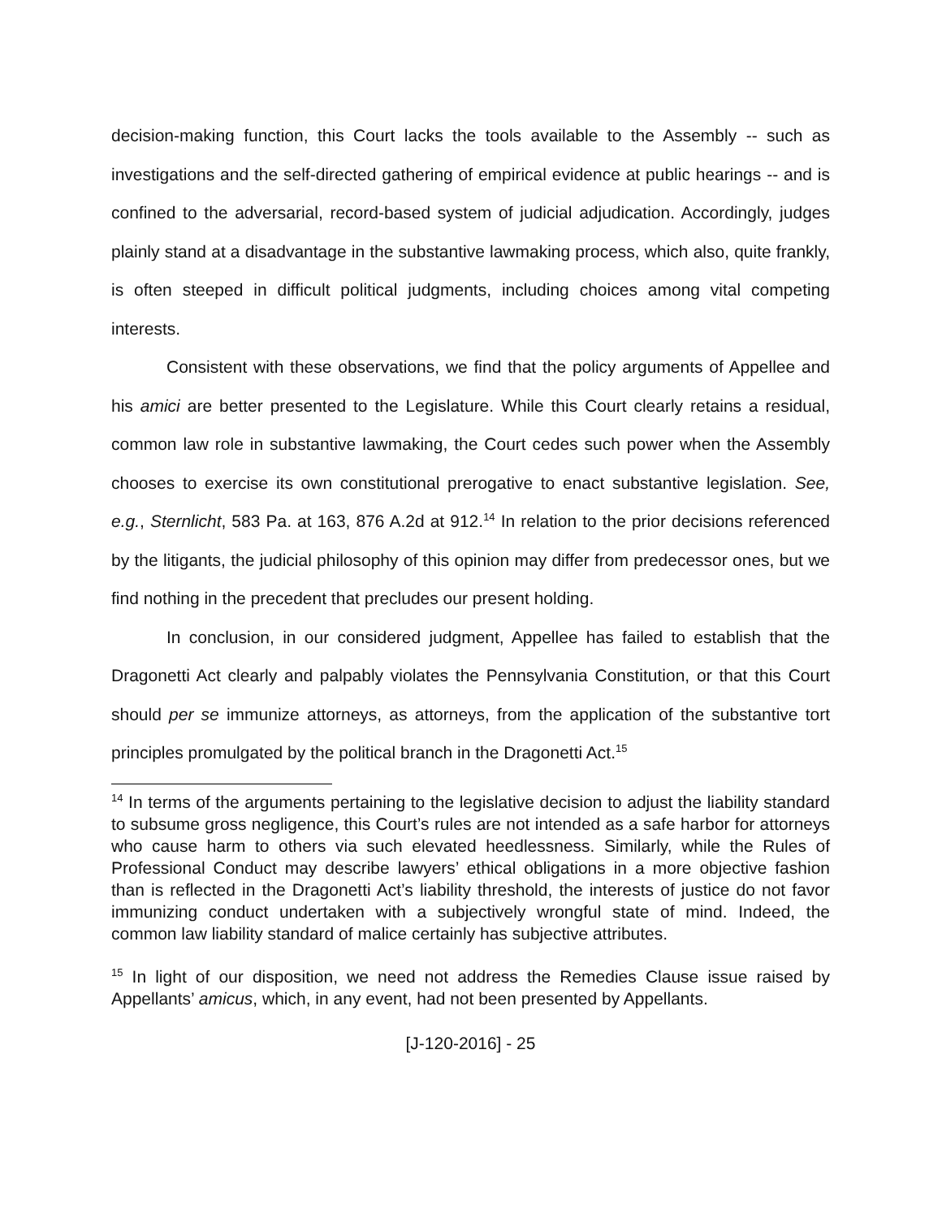decision-making function, this Court lacks the tools available to the Assembly -- such as investigations and the self-directed gathering of empirical evidence at public hearings -- and is confined to the adversarial, record-based system of judicial adjudication. Accordingly, judges plainly stand at a disadvantage in the substantive lawmaking process, which also, quite frankly, is often steeped in difficult political judgments, including choices among vital competing interests.
Consistent with these observations, we find that the policy arguments of Appellee and his amici are better presented to the Legislature. While this Court clearly retains a residual, common law role in substantive lawmaking, the Court cedes such power when the Assembly chooses to exercise its own constitutional prerogative to enact substantive legislation. See, e.g., Sternlicht, 583 Pa. at 163, 876 A.2d at 912.<sup>14</sup> In relation to the prior decisions referenced by the litigants, the judicial philosophy of this opinion may differ from predecessor ones, but we find nothing in the precedent that precludes our present holding.
In conclusion, in our considered judgment, Appellee has failed to establish that the Dragonetti Act clearly and palpably violates the Pennsylvania Constitution, or that this Court should per se immunize attorneys, as attorneys, from the application of the substantive tort principles promulgated by the political branch in the Dragonetti Act.<sup>15</sup>
<sup>14</sup> In terms of the arguments pertaining to the legislative decision to adjust the liability standard to subsume gross negligence, this Court’s rules are not intended as a safe harbor for attorneys who cause harm to others via such elevated heedlessness. Similarly, while the Rules of Professional Conduct may describe lawyers’ ethical obligations in a more objective fashion than is reflected in the Dragonetti Act’s liability threshold, the interests of justice do not favor immunizing conduct undertaken with a subjectively wrongful state of mind. Indeed, the common law liability standard of malice certainly has subjective attributes.
<sup>15</sup> In light of our disposition, we need not address the Remedies Clause issue raised by Appellants’ amicus, which, in any event, had not been presented by Appellants.
[J-120-2016] - 25